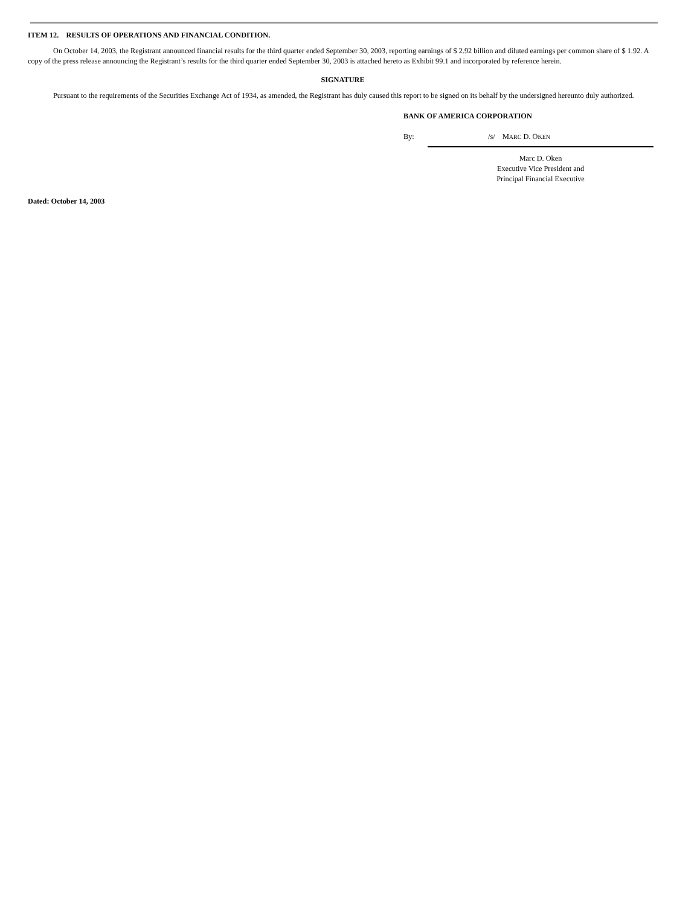ITEM 12. RESULTS OF OPERATIONS AND FINANCIAL CONDITION.
On October 14, 2003, the Registrant announced financial results for the third quarter ended September 30, 2003, reporting earnings of $ 2.92 billion and diluted earnings per common share of $ 1.92. A copy of the press release announcing the Registrant’s results for the third quarter ended September 30, 2003 is attached hereto as Exhibit 99.1 and incorporated by reference herein.
SIGNATURE
Pursuant to the requirements of the Securities Exchange Act of 1934, as amended, the Registrant has duly caused this report to be signed on its behalf by the undersigned hereunto duly authorized.
BANK OF AMERICA CORPORATION
By: /s/ MARC D. OKEN
Marc D. Oken
Executive Vice President and
Principal Financial Executive
Dated: October 14, 2003